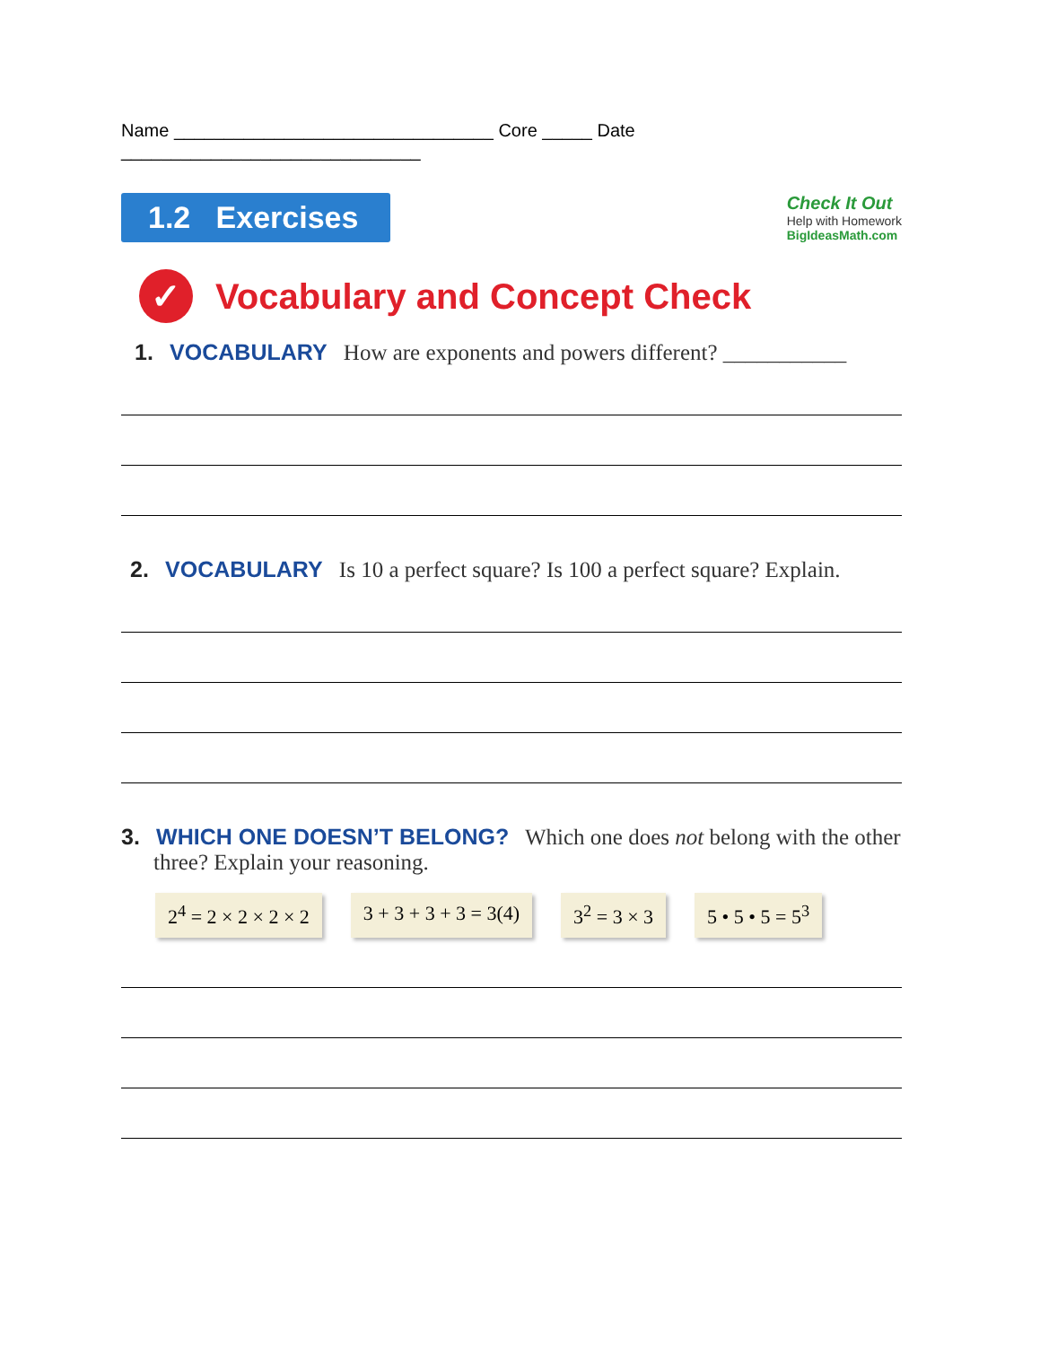Name ________________________________ Core _____ Date ______________________________
1.2 Exercises
Check It Out
Help with Homework
BigIdeasMath.com
✓ Vocabulary and Concept Check
1. VOCABULARY How are exponents and powers different? ___________
2. VOCABULARY Is 10 a perfect square? Is 100 a perfect square? Explain.
3. WHICH ONE DOESN’T BELONG? Which one does not belong with the other
three? Explain your reasoning.
2<sup>4</sup> = 2 × 2 × 2 × 2 3 + 3 + 3 + 3 = 3(4) 3<sup>2</sup> = 3 × 3 5 • 5 • 5 = 5<sup>3</sup>